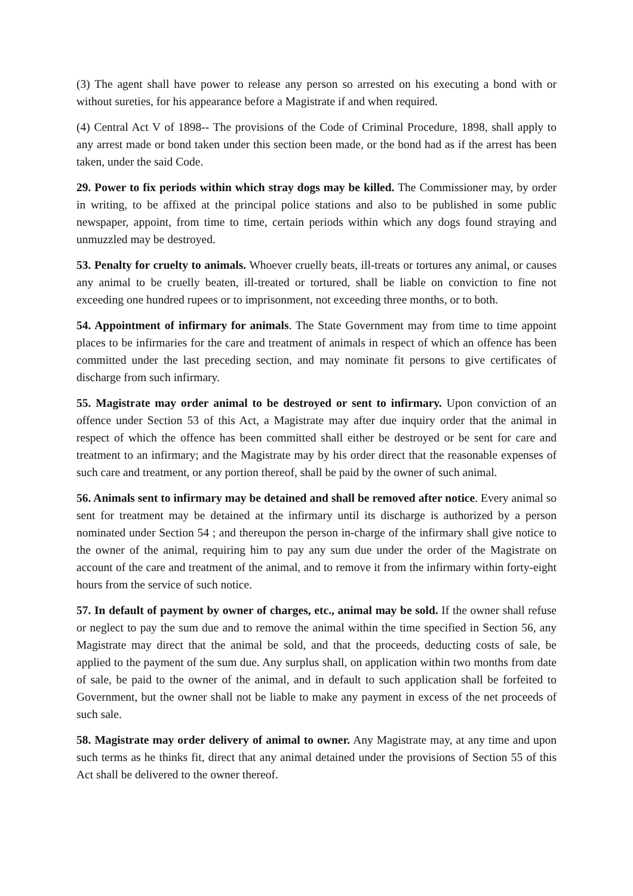(3) The agent shall have power to release any person so arrested on his executing a bond with or without sureties, for his appearance before a Magistrate if and when required.
(4) Central Act V of 1898-- The provisions of the Code of Criminal Procedure, 1898, shall apply to any arrest made or bond taken under this section been made, or the bond had as if the arrest has been taken, under the said Code.
29. Power to fix periods within which stray dogs may be killed. The Commissioner may, by order in writing, to be affixed at the principal police stations and also to be published in some public newspaper, appoint, from time to time, certain periods within which any dogs found straying and unmuzzled may be destroyed.
53. Penalty for cruelty to animals. Whoever cruelly beats, ill-treats or tortures any animal, or causes any animal to be cruelly beaten, ill-treated or tortured, shall be liable on conviction to fine not exceeding one hundred rupees or to imprisonment, not exceeding three months, or to both.
54. Appointment of infirmary for animals. The State Government may from time to time appoint places to be infirmaries for the care and treatment of animals in respect of which an offence has been committed under the last preceding section, and may nominate fit persons to give certificates of discharge from such infirmary.
55. Magistrate may order animal to be destroyed or sent to infirmary. Upon conviction of an offence under Section 53 of this Act, a Magistrate may after due inquiry order that the animal in respect of which the offence has been committed shall either be destroyed or be sent for care and treatment to an infirmary; and the Magistrate may by his order direct that the reasonable expenses of such care and treatment, or any portion thereof, shall be paid by the owner of such animal.
56. Animals sent to infirmary may be detained and shall be removed after notice. Every animal so sent for treatment may be detained at the infirmary until its discharge is authorized by a person nominated under Section 54 ; and thereupon the person in-charge of the infirmary shall give notice to the owner of the animal, requiring him to pay any sum due under the order of the Magistrate on account of the care and treatment of the animal, and to remove it from the infirmary within forty-eight hours from the service of such notice.
57. In default of payment by owner of charges, etc., animal may be sold. If the owner shall refuse or neglect to pay the sum due and to remove the animal within the time specified in Section 56, any Magistrate may direct that the animal be sold, and that the proceeds, deducting costs of sale, be applied to the payment of the sum due. Any surplus shall, on application within two months from date of sale, be paid to the owner of the animal, and in default to such application shall be forfeited to Government, but the owner shall not be liable to make any payment in excess of the net proceeds of such sale.
58. Magistrate may order delivery of animal to owner. Any Magistrate may, at any time and upon such terms as he thinks fit, direct that any animal detained under the provisions of Section 55 of this Act shall be delivered to the owner thereof.